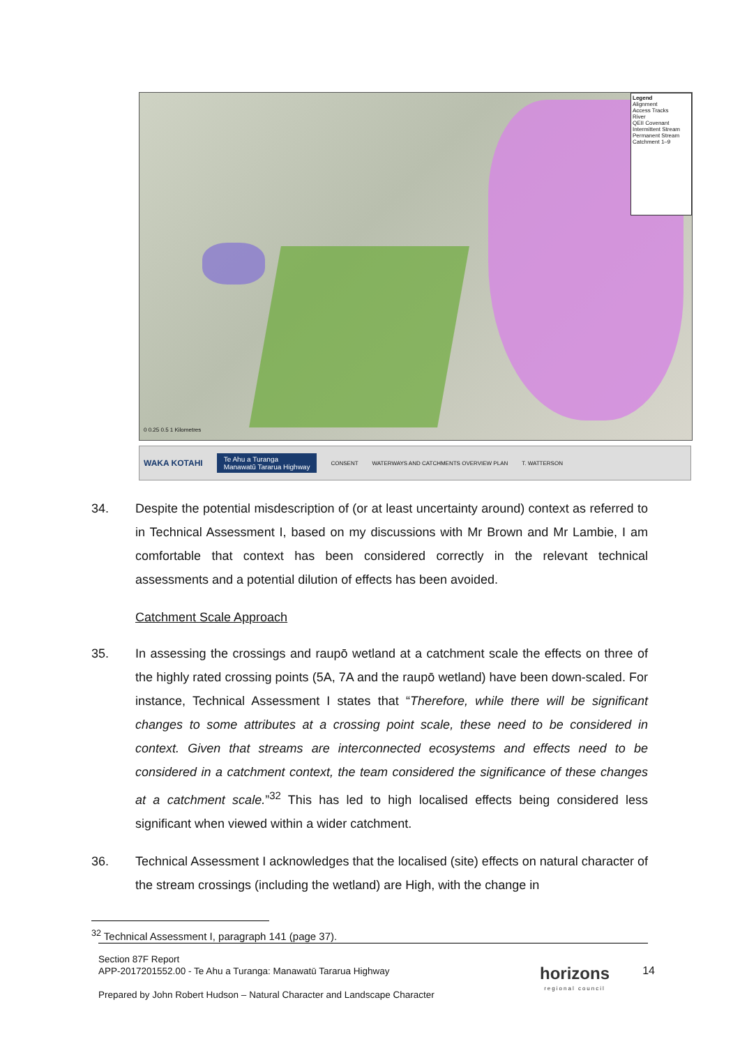Legend
Alignment
Access Tracks
River
QEII Covenant
Intermittent Stream
Permanent Stream
Catchment 1–9
0 0.25 0.5 1 Kilometres
WAKA KOTAHI Te Ahu a Turanga
Manawatū Tararua Highway CONSENT WATERWAYS AND CATCHMENTS OVERVIEW PLAN T. WATTERSON
34. Despite the potential misdescription of (or at least uncertainty around) context as referred to in Technical Assessment I, based on my discussions with Mr Brown and Mr Lambie, I am comfortable that context has been considered correctly in the relevant technical assessments and a potential dilution of effects has been avoided.
Catchment Scale Approach
35. In assessing the crossings and raupō wetland at a catchment scale the effects on three of the highly rated crossing points (5A, 7A and the raupō wetland) have been down-scaled. For instance, Technical Assessment I states that “Therefore, while there will be significant changes to some attributes at a crossing point scale, these need to be considered in context. Given that streams are interconnected ecosystems and effects need to be considered in a catchment context, the team considered the significance of these changes at a catchment scale.”<sup>32</sup> This has led to high localised effects being considered less significant when viewed within a wider catchment.
36. Technical Assessment I acknowledges that the localised (site) effects on natural character of the stream crossings (including the wetland) are High, with the change in
<sup>32</sup> Technical Assessment I, paragraph 141 (page 37).
Section 87F Report
APP-2017201552.00 - Te Ahu a Turanga: Manawatū Tararua Highway
Prepared by John Robert Hudson – Natural Character and Landscape Character
horizons
regional council
14